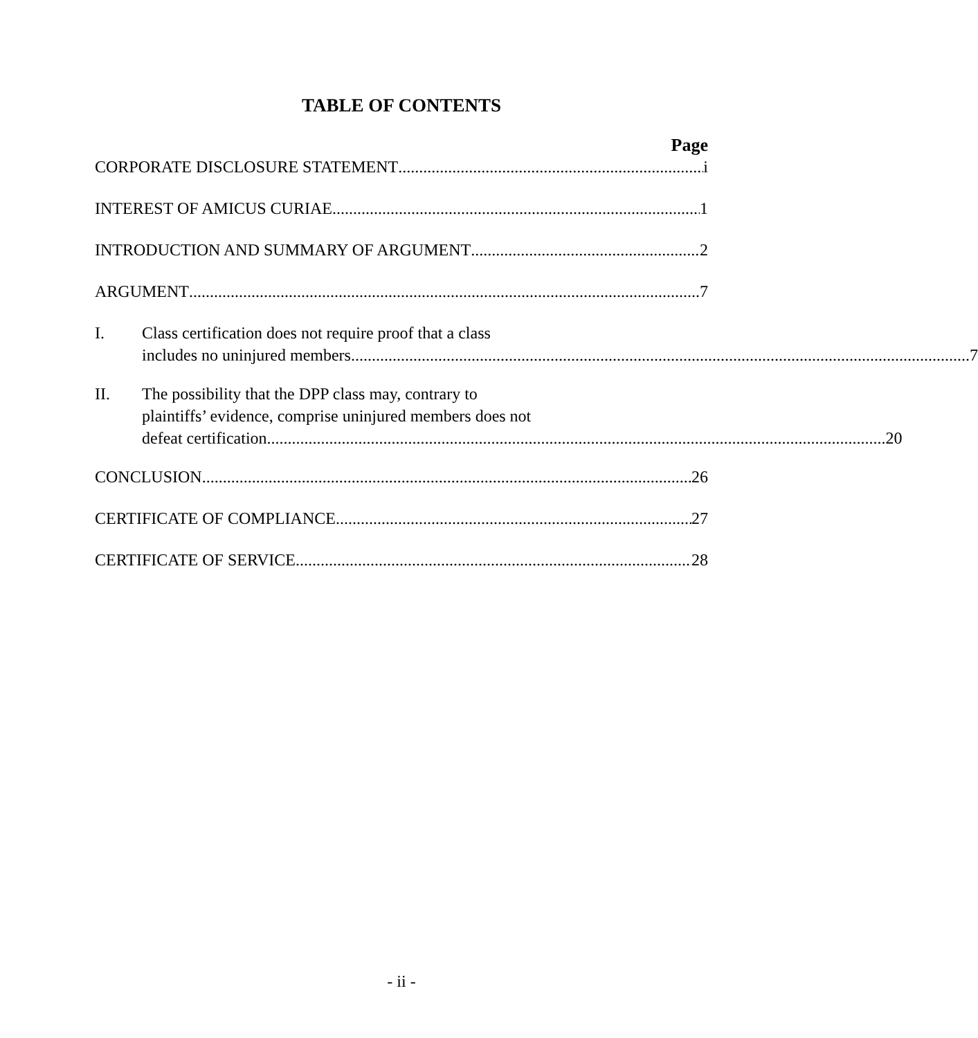TABLE OF CONTENTS
Page
CORPORATE DISCLOSURE STATEMENT i
INTEREST OF AMICUS CURIAE 1
INTRODUCTION AND SUMMARY OF ARGUMENT 2
ARGUMENT 7
I. Class certification does not require proof that a class
includes no uninjured members. 7
II. The possibility that the DPP class may, contrary to
plaintiffs’ evidence, comprise uninjured members does not
defeat certification. 20
CONCLUSION 26
CERTIFICATE OF COMPLIANCE 27
CERTIFICATE OF SERVICE 28
- ii -